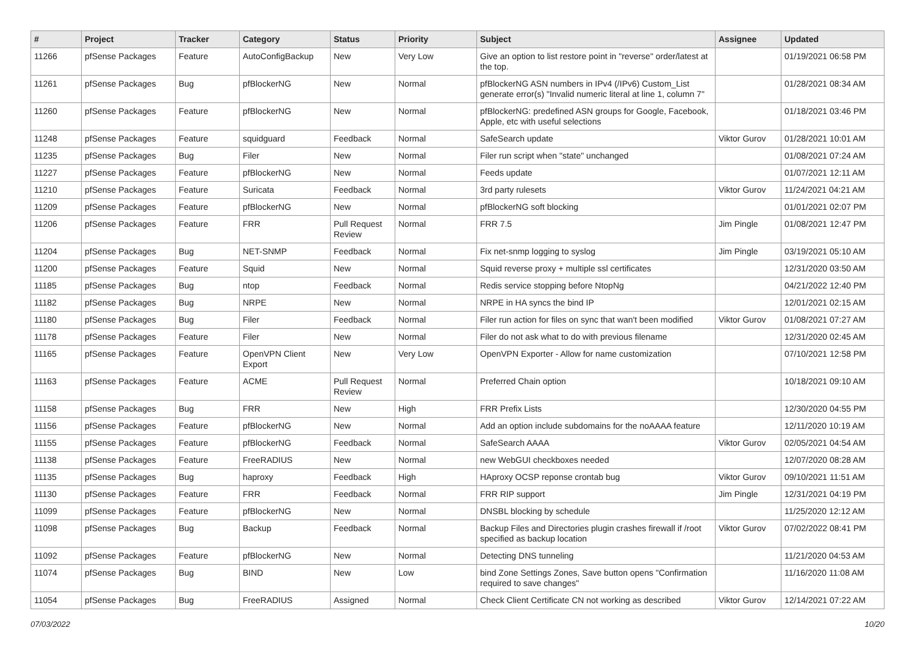| # | Project | Tracker | Category | Status | Priority | Subject | Assignee | Updated |
| --- | --- | --- | --- | --- | --- | --- | --- | --- |
| 11266 | pfSense Packages | Feature | AutoConfigBackup | New | Very Low | Give an option to list restore point in "reverse" order/latest at the top. | | 01/19/2021 06:58 PM |
| 11261 | pfSense Packages | Bug | pfBlockerNG | New | Normal | pfBlockerNG ASN numbers in IPv4 (/IPv6) Custom_List generate error(s) "Invalid numeric literal at line 1, column 7" | | 01/28/2021 08:34 AM |
| 11260 | pfSense Packages | Feature | pfBlockerNG | New | Normal | pfBlockerNG: predefined ASN groups for Google, Facebook, Apple, etc with useful selections | | 01/18/2021 03:46 PM |
| 11248 | pfSense Packages | Feature | squidguard | Feedback | Normal | SafeSearch update | Viktor Gurov | 01/28/2021 10:01 AM |
| 11235 | pfSense Packages | Bug | Filer | New | Normal | Filer run script when "state" unchanged | | 01/08/2021 07:24 AM |
| 11227 | pfSense Packages | Feature | pfBlockerNG | New | Normal | Feeds update | | 01/07/2021 12:11 AM |
| 11210 | pfSense Packages | Feature | Suricata | Feedback | Normal | 3rd party rulesets | Viktor Gurov | 11/24/2021 04:21 AM |
| 11209 | pfSense Packages | Feature | pfBlockerNG | New | Normal | pfBlockerNG soft blocking | | 01/01/2021 02:07 PM |
| 11206 | pfSense Packages | Feature | FRR | Pull Request Review | Normal | FRR 7.5 | Jim Pingle | 01/08/2021 12:47 PM |
| 11204 | pfSense Packages | Bug | NET-SNMP | Feedback | Normal | Fix net-snmp logging to syslog | Jim Pingle | 03/19/2021 05:10 AM |
| 11200 | pfSense Packages | Feature | Squid | New | Normal | Squid reverse proxy + multiple ssl certificates | | 12/31/2020 03:50 AM |
| 11185 | pfSense Packages | Bug | ntop | Feedback | Normal | Redis service stopping before NtopNg | | 04/21/2022 12:40 PM |
| 11182 | pfSense Packages | Bug | NRPE | New | Normal | NRPE in HA syncs the bind IP | | 12/01/2021 02:15 AM |
| 11180 | pfSense Packages | Bug | Filer | Feedback | Normal | Filer run action for files on sync that wan't been modified | Viktor Gurov | 01/08/2021 07:27 AM |
| 11178 | pfSense Packages | Feature | Filer | New | Normal | Filer do not ask what to do with previous filename | | 12/31/2020 02:45 AM |
| 11165 | pfSense Packages | Feature | OpenVPN Client Export | New | Very Low | OpenVPN Exporter - Allow for name customization | | 07/10/2021 12:58 PM |
| 11163 | pfSense Packages | Feature | ACME | Pull Request Review | Normal | Preferred Chain option | | 10/18/2021 09:10 AM |
| 11158 | pfSense Packages | Bug | FRR | New | High | FRR Prefix Lists | | 12/30/2020 04:55 PM |
| 11156 | pfSense Packages | Feature | pfBlockerNG | New | Normal | Add an option include subdomains for the noAAAA feature | | 12/11/2020 10:19 AM |
| 11155 | pfSense Packages | Feature | pfBlockerNG | Feedback | Normal | SafeSearch AAAA | Viktor Gurov | 02/05/2021 04:54 AM |
| 11138 | pfSense Packages | Feature | FreeRADIUS | New | Normal | new WebGUI checkboxes needed | | 12/07/2020 08:28 AM |
| 11135 | pfSense Packages | Bug | haproxy | Feedback | High | HAproxy OCSP reponse crontab bug | Viktor Gurov | 09/10/2021 11:51 AM |
| 11130 | pfSense Packages | Feature | FRR | Feedback | Normal | FRR RIP support | Jim Pingle | 12/31/2021 04:19 PM |
| 11099 | pfSense Packages | Feature | pfBlockerNG | New | Normal | DNSBL blocking by schedule | | 11/25/2020 12:12 AM |
| 11098 | pfSense Packages | Bug | Backup | Feedback | Normal | Backup Files and Directories plugin crashes firewall if /root specified as backup location | Viktor Gurov | 07/02/2022 08:41 PM |
| 11092 | pfSense Packages | Feature | pfBlockerNG | New | Normal | Detecting DNS tunneling | | 11/21/2020 04:53 AM |
| 11074 | pfSense Packages | Bug | BIND | New | Low | bind Zone Settings Zones, Save button opens "Confirmation required to save changes" | | 11/16/2020 11:08 AM |
| 11054 | pfSense Packages | Bug | FreeRADIUS | Assigned | Normal | Check Client Certificate CN not working as described | Viktor Gurov | 12/14/2021 07:22 AM |
07/03/2022 10/20